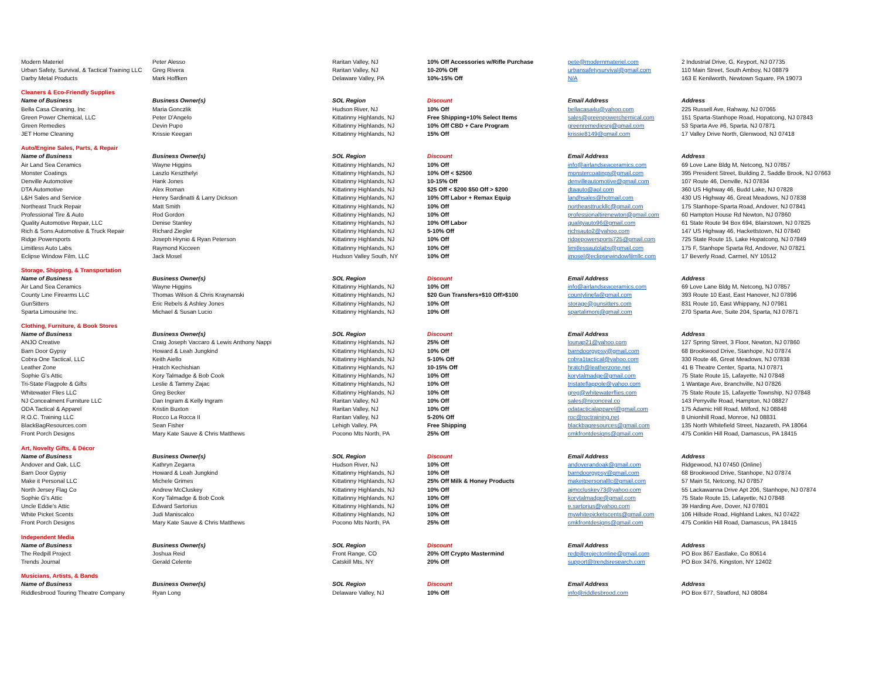| Modern Materiel | Peter Alesso | Raritan Valley, NJ | 10% Off Accessories w/Rifle Purchase | pete@modernmateriel.com | 2 Industrial Drive, G, Keyport, NJ 07735 |
| Urban Safety, Survival, & Tactical Training LLC | Greg Rivera | Raritan Valley, NJ | 10-20% Off | urbansafetysurvival@gmail.com | 110 Main Street, South Amboy, NJ 08879 |
| Darby Metal Products | Mark Hoffken | Delaware Valley, PA | 10%-15% Off | N/A | 163 E Kenilworth, Newtown Square, PA 19073 |
| Cleaners & Eco-Friendly Supplies | | | | | |
| Name of Business | Business Owner(s) | SOL Region | Discount | Email Address | Address |
| Bella Casa Cleaning, Inc | Maria Gonczlik | Hudson River, NJ | 10% Off | bellacasa4u@yahoo.com | 225 Russell Ave, Rahway, NJ 07065 |
| Green Power Chemical, LLC | Peter D'Angelo | Kittatinny Highlands, NJ | Free Shipping+10% Select Items | sales@greenpowerchemical.com | 151 Sparta-Stanhope Road, Hopatcong, NJ 07843 |
| Green Remedies | Devin Pupo | Kittatinny Highlands, NJ | 10% Off CBD + Care Program | greenremediesnj@gmail.com | 53 Sparta Ave #6, Sparta, NJ 07871 |
| JET Home Cleaning | Krissie Keegan | Kittatinny Highlands, NJ | 15% Off | krissie8149@gmail.com | 17 Valley Drive North, Glenwood, NJ 07418 |
| Auto/Engine Sales, Parts, & Repair | | | | | |
| Name of Business | Business Owner(s) | SOL Region | Discount | Email Address | Address |
| Air Land Sea Ceramics | Wayne Higgins | Kittatinny Highlands, NJ | 10% Off | info@airlandseaceramics.com | 69 Love Lane Bldg M, Netcong, NJ 07857 |
| Monster Coatings | Laszlo Keszthelyi | Kittatinny Highlands, NJ | 10% Off < $2500 | monstercoatings@gmail.com | 395 President Street, Building 2, Saddle Brook, NJ 07663 |
| Denville Automotive | Hank Jones | Kittatinny Highlands, NJ | 10-15% Off | denvilleautomotive@gmail.com | 107 Route 46, Denville, NJ 07834 |
| DTA Automotive | Alex Roman | Kittatinny Highlands, NJ | $25 Off < $200 $50 Off > $200 | dtaauto@aol.com | 360 US Highway 46, Budd Lake, NJ 07828 |
| L&H Sales and Service | Henry Sardinatti & Larry Dickson | Kittatinny Highlands, NJ | 10% Off Labor + Remax Equip | landhsales@hotmail.com | 430 US Highway 46, Great Meadows, NJ 07838 |
| Northeast Truck Repair | Matt Smith | Kittatinny Highlands, NJ | 10% Off | northeasttruckllc@gmail.com | 175 Stanhope-Sparta Road, Andover, NJ 07841 |
| Professional Tire & Auto | Rod Gordon | Kittatinny Highlands, NJ | 10% Off | professionaltirenewton@gmail.com | 60 Hampton House Rd Newton, NJ 07860 |
| Quality Automotive Repair, LLC | Denise Stanley | Kittatinny Highlands, NJ | 10% Off Labor | qualityauto96@gmail.com | 61 State Route 94 Box 694, Blairstown, NJ 07825 |
| Rich & Sons Automotive & Truck Repair | Richard Ziegler | Kittatinny Highlands, NJ | 5-10% Off | richsauto2@yahoo.com | 147 US Highway 46, Hackettstown, NJ 07840 |
| Ridge Powersports | Joseph Hrynio & Ryan Peterson | Kittatinny Highlands, NJ | 10% Off | ridgepowersports725@gmail.com | 725 State Route 15, Lake Hopatcong, NJ 07849 |
| Limitless Auto Labs | Raymond Kicceen | Kittatinny Highlands, NJ | 10% Off | limitlessautolabs@gmail.com | 175 F, Stanhope Sparta Rd, Andover, NJ 07821 |
| Eclipse Window Film, LLC | Jack Mosel | Hudson Valley South, NY | 10% Off | jmosel@eclipsewindowfilmllc.com | 17 Beverly Road, Carmel, NY 10512 |
| Storage, Shipping, & Transportation | | | | | |
| Name of Business | Business Owner(s) | SOL Region | Discount | Email Address | Address |
| Air Land Sea Ceramics | Wayne Higgins | Kittatinny Highlands, NJ | 10% Off | info@airlandseaceramics.com | 69 Love Lane Bldg M, Netcong, NJ 07857 |
| County Line Firearms LLC | Thomas Wilson & Chris Kraynanski | Kittatinny Highlands, NJ | $20 Gun Transfers+$10 Off>$100 | countylinefa@gmail.com | 393 Route 10 East, East Hanover, NJ 07896 |
| GunSitters | Eric Rebels & Ashley Jones | Kittatinny Highlands, NJ | 10% Off | storage@gunsitters.com | 831 Route 10, East Whippany, NJ 07981 |
| Sparta Limousine Inc. | Michael & Susan Lucio | Kittatinny Highlands, NJ | 10% Off | spartalimonj@gmail.com | 270 Sparta Ave, Suite 204, Sparta, NJ 07871 |
| Clothing, Furniture, & Book Stores | | | | | |
| Name of Business | Business Owner(s) | SOL Region | Discount | Email Address | Address |
| ANJO Creative | Craig Joseph Vaccaro & Lewis Anthony Nappi | Kittatinny Highlands, NJ | 25% Off | lounap21@yahoo.com | 127 Spring Street, 3 Floor, Newton, NJ 07860 |
| Barn Door Gypsy | Howard & Leah Jungkind | Kittatinny Highlands, NJ | 10% Off | barndoorgypsy@gmail.com | 68 Brookwood Drive, Stanhope, NJ 07874 |
| Cobra One Tactical, LLC | Keith Aiello | Kittatinny Highlands, NJ | 5-10% Off | cobra1tactical@yahoo.com | 330 Route 46, Great Meadows, NJ 07838 |
| Leather Zone | Hratch Kechishian | Kittatinny Highlands, NJ | 10-15% Off | hratch@leatherzone.net | 41 B Theatre Center, Sparta, NJ 07871 |
| Sophie G's Attic | Kory Talmadge & Bob Cook | Kittatinny Highlands, NJ | 10% Off | korytalmadge@gmail.com | 75 State Route 15, Lafayette, NJ 07848 |
| Tri-State Flagpole & Gifts | Leslie & Tammy Zajac | Kittatinny Highlands, NJ | 10% Off | tristateflagpole@yahoo.com | 1 Wantage Ave, Branchville, NJ 07826 |
| Whitewater Flies LLC | Greg Becker | Kittatinny Highlands, NJ | 10% Off | greg@whitewaterflies.com | 75 State Route 15, Lafayette Township, NJ 07848 |
| NJ Concealment Furniture LLC | Dan Ingram & Kelly Ingram | Raritan Valley, NJ | 10% Off | sales@njconceal.co | 143 Perryville Road, Hampton, NJ 08827 |
| ODA Tactical & Apparel | Kristin Buxton | Raritan Valley, NJ | 10% Off | odatacticalapparel@gmail.com | 175 Adamic Hill Road, Milford, NJ 08848 |
| R.O.C. Training LLC | Rocco La Rocca II | Raritan Valley, NJ | 5-20% Off | roc@roctraining.net | 8 Unionhill Road, Monroe, NJ 08831 |
| BlackBagResources.com | Sean Fisher | Lehigh Valley, PA | Free Shipping | blackbagresources@gmail.com | 135 North Whitefield Street, Nazareth, PA 18064 |
| Front Porch Designs | Mary Kate Sauve & Chris Matthews | Pocono Mts North, PA | 25% Off | cmkfrontdesigns@gmail.com | 475 Conklin Hill Road, Damascus, PA 18415 |
| Art, Novelty Gifts, & Décor | | | | | |
| Name of Business | Business Owner(s) | SOL Region | Discount | Email Address | Address |
| Andover and Oak, LLC | Kathryn Zegarra | Hudson River, NJ | 10% Off | andoverandoak@gmail.com | Ridgewood, NJ 07450 (Online) |
| Barn Door Gypsy | Howard & Leah Jungkind | Kittatinny Highlands, NJ | 10% Off | barndoorgypsy@gmail.com | 68 Brookwood Drive, Stanhope, NJ 07874 |
| Make it Personal LLC | Michele Grimes | Kittatinny Highlands, NJ | 25% Off Milk & Honey Products | makeitpersonalllc@gmail.com | 57 Main St, Netcong, NJ 07857 |
| North Jersey Flag Co | Andrew McCluskey | Kittatinny Highlands, NJ | 10% Off | ajmccluskey73@yahoo.com | 55 Lackawanna Drive Apt 206, Stanhope, NJ 07874 |
| Sophie G's Attic | Kory Talmadge & Bob Cook | Kittatinny Highlands, NJ | 10% Off | korytalmadge@gmail.com | 75 State Route 15, Lafayette, NJ 07848 |
| Uncle Eddie's Attic | Edward Sartorius | Kittatinny Highlands, NJ | 10% Off | e.sartorius@yahoo.com | 39 Harding Ave, Dover, NJ 07801 |
| White Picket Scents | Judi Maniscalco | Kittatinny Highlands, NJ | 10% Off | mywhitepicketscents@gmail.com | 106 Hillside Road, Highland Lakes, NJ 07422 |
| Front Porch Designs | Mary Kate Sauve & Chris Matthews | Pocono Mts North, PA | 25% Off | cmkfrontdesigns@gmail.com | 475 Conklin Hill Road, Damascus, PA 18415 |
| Independent Media | | | | | |
| Name of Business | Business Owner(s) | SOL Region | Discount | Email Address | Address |
| The Redpill Project | Joshua Reid | Front Range, CO | 20% Off Crypto Mastermind | redpillprojectonline@gmail.com | PO Box 867 Eastlake, Co 80614 |
| Trends Journal | Gerald Celente | Catskill Mts, NY | 20% Off | support@trendsresearch.com | PO Box 3476, Kingston, NY 12402 |
| Musicians, Artists, & Bands | | | | | |
| Name of Business | Business Owner(s) | SOL Region | Discount | Email Address | Address |
| Riddlesbrood Touring Theatre Company | Ryan Long | Delaware Valley, NJ | 10% Off | info@riddlesbrood.com | PO Box 677, Stratford, NJ 08084 |